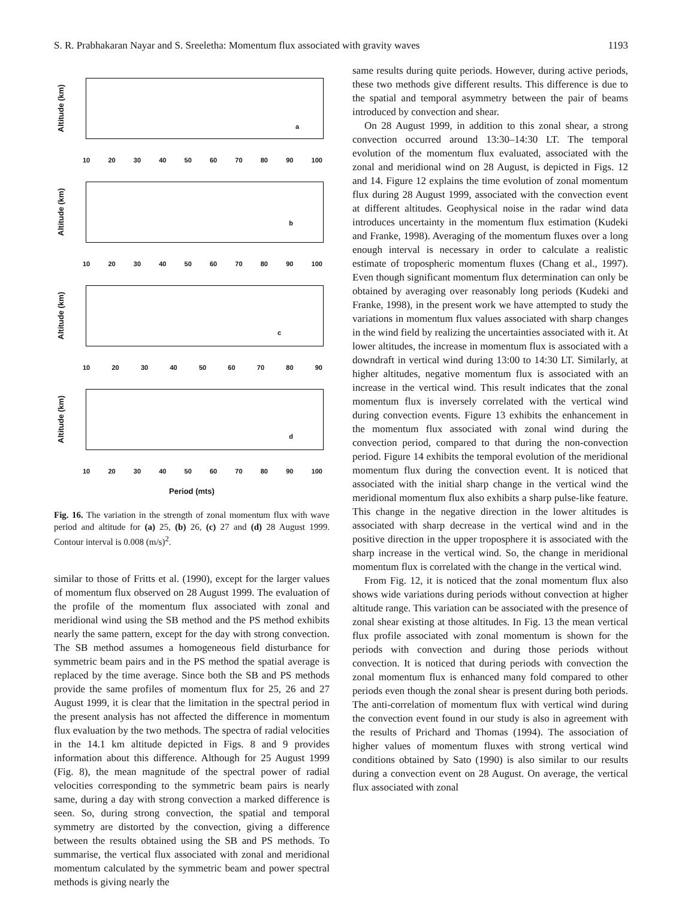S. R. Prabhakaran Nayar and S. Sreeletha: Momentum flux associated with gravity waves 1193
Altitude (km)
a
10 20 30 40 50 60 70 80 90 100
Altitude (km)
b
10 20 30 40 50 60 70 80 90 100
Altitude (km)
c
10 20 30 40 50 60 70 80 90
Altitude (km)
d
10 20 30 40 50 60 70 80 90 100
Period (mts)
Fig. 16. The variation in the strength of zonal momentum flux with wave period and altitude for (a) 25, (b) 26, (c) 27 and (d) 28 August 1999. Contour interval is 0.008 (m/s)<sup>2</sup>.
similar to those of Fritts et al. (1990), except for the larger values of momentum flux observed on 28 August 1999. The evaluation of the profile of the momentum flux associated with zonal and meridional wind using the SB method and the PS method exhibits nearly the same pattern, except for the day with strong convection. The SB method assumes a homogeneous field disturbance for symmetric beam pairs and in the PS method the spatial average is replaced by the time average. Since both the SB and PS methods provide the same profiles of momentum flux for 25, 26 and 27 August 1999, it is clear that the limitation in the spectral period in the present analysis has not affected the difference in momentum flux evaluation by the two methods. The spectra of radial velocities in the 14.1 km altitude depicted in Figs. 8 and 9 provides information about this difference. Although for 25 August 1999 (Fig. 8), the mean magnitude of the spectral power of radial velocities corresponding to the symmetric beam pairs is nearly same, during a day with strong convection a marked difference is seen. So, during strong convection, the spatial and temporal symmetry are distorted by the convection, giving a difference between the results obtained using the SB and PS methods. To summarise, the vertical flux associated with zonal and meridional momentum calculated by the symmetric beam and power spectral methods is giving nearly the
same results during quite periods. However, during active periods, these two methods give different results. This difference is due to the spatial and temporal asymmetry between the pair of beams introduced by convection and shear.
On 28 August 1999, in addition to this zonal shear, a strong convection occurred around 13:30–14:30 LT. The temporal evolution of the momentum flux evaluated, associated with the zonal and meridional wind on 28 August, is depicted in Figs. 12 and 14. Figure 12 explains the time evolution of zonal momentum flux during 28 August 1999, associated with the convection event at different altitudes. Geophysical noise in the radar wind data introduces uncertainty in the momentum flux estimation (Kudeki and Franke, 1998). Averaging of the momentum fluxes over a long enough interval is necessary in order to calculate a realistic estimate of tropospheric momentum fluxes (Chang et al., 1997). Even though significant momentum flux determination can only be obtained by averaging over reasonably long periods (Kudeki and Franke, 1998), in the present work we have attempted to study the variations in momentum flux values associated with sharp changes in the wind field by realizing the uncertainties associated with it. At lower altitudes, the increase in momentum flux is associated with a downdraft in vertical wind during 13:00 to 14:30 LT. Similarly, at higher altitudes, negative momentum flux is associated with an increase in the vertical wind. This result indicates that the zonal momentum flux is inversely correlated with the vertical wind during convection events. Figure 13 exhibits the enhancement in the momentum flux associated with zonal wind during the convection period, compared to that during the non-convection period. Figure 14 exhibits the temporal evolution of the meridional momentum flux during the convection event. It is noticed that associated with the initial sharp change in the vertical wind the meridional momentum flux also exhibits a sharp pulse-like feature. This change in the negative direction in the lower altitudes is associated with sharp decrease in the vertical wind and in the positive direction in the upper troposphere it is associated with the sharp increase in the vertical wind. So, the change in meridional momentum flux is correlated with the change in the vertical wind.
From Fig. 12, it is noticed that the zonal momentum flux also shows wide variations during periods without convection at higher altitude range. This variation can be associated with the presence of zonal shear existing at those altitudes. In Fig. 13 the mean vertical flux profile associated with zonal momentum is shown for the periods with convection and during those periods without convection. It is noticed that during periods with convection the zonal momentum flux is enhanced many fold compared to other periods even though the zonal shear is present during both periods. The anti-correlation of momentum flux with vertical wind during the convection event found in our study is also in agreement with the results of Prichard and Thomas (1994). The association of higher values of momentum fluxes with strong vertical wind conditions obtained by Sato (1990) is also similar to our results during a convection event on 28 August. On average, the vertical flux associated with zonal